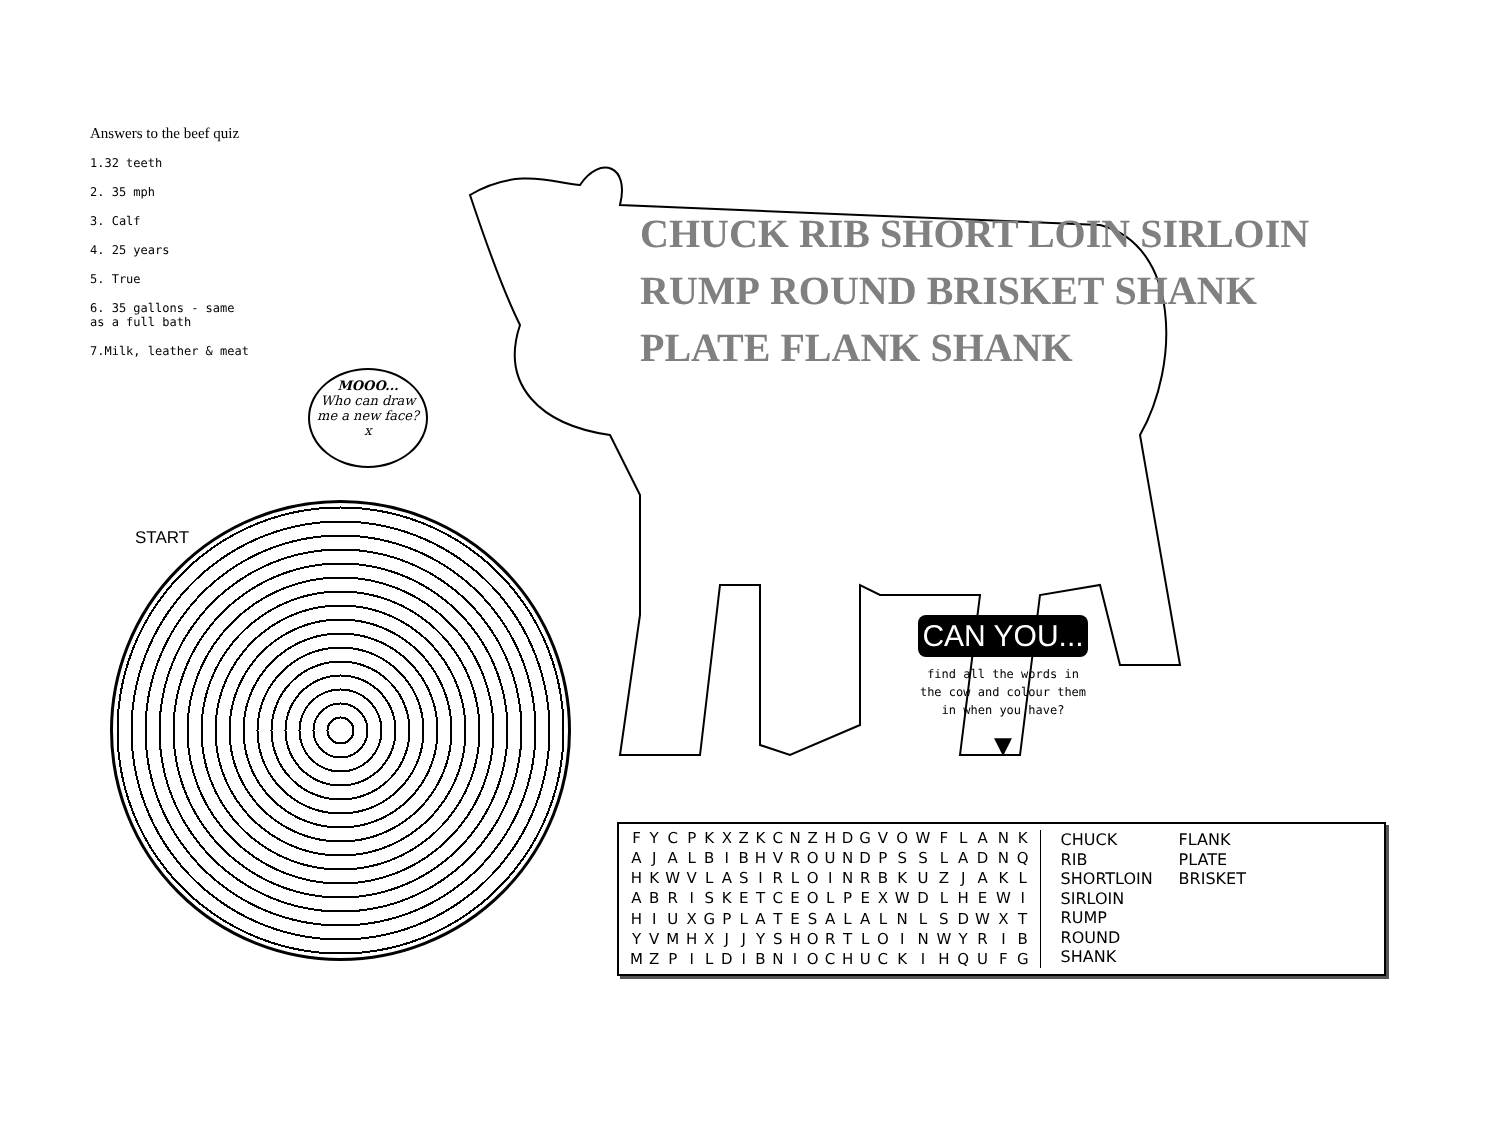Answers to the beef quiz
1.32 teeth
2. 35 mph
3. Calf
4. 25 years
5. True
6. 35 gallons - same
as a full bath
7.Milk, leather & meat
MOOO...
Who can draw me a new face?
x
START
CHUCK RIB SHORT LOIN SIRLOIN RUMP ROUND BRISKET SHANK PLATE FLANK SHANK
CAN YOU...
find all the words in the cow and colour them in when you have?
▼
| F | Y | C | P | K | X | Z | K | C | N | Z | H | D | G | V | O | W | F | L | A | N | K |
| A | J | A | L | B | I | B | H | V | R | O | U | N | D | P | S | S | L | A | D | N | Q |
| H | K | W | V | L | A | S | I | R | L | O | I | N | R | B | K | U | Z | J | A | K | L |
| A | B | R | I | S | K | E | T | C | E | O | L | P | E | X | W | D | L | H | E | W | I |
| H | I | U | X | G | P | L | A | T | E | S | A | L | A | L | N | L | S | D | W | X | T |
| Y | V | M | H | X | J | J | Y | S | H | O | R | T | L | O | I | N | W | Y | R | I | B |
| M | Z | P | I | L | D | I | B | N | I | O | C | H | U | C | K | I | H | Q | U | F | G |
CHUCK FLANK RIB PLATE SHORTLOIN BRISKET SIRLOIN RUMP ROUND SHANK